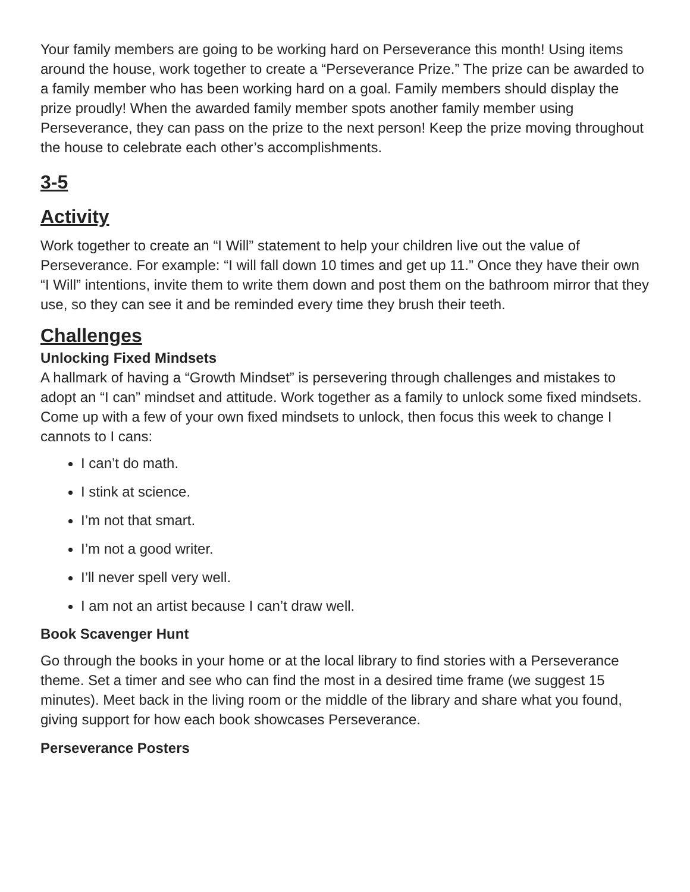Your family members are going to be working hard on Perseverance this month! Using items around the house, work together to create a “Perseverance Prize.” The prize can be awarded to a family member who has been working hard on a goal. Family members should display the prize proudly! When the awarded family member spots another family member using Perseverance, they can pass on the prize to the next person! Keep the prize moving throughout the house to celebrate each other’s accomplishments.
3-5
Activity
Work together to create an “I Will” statement to help your children live out the value of Perseverance. For example: “I will fall down 10 times and get up 11.” Once they have their own “I Will” intentions, invite them to write them down and post them on the bathroom mirror that they use, so they can see it and be reminded every time they brush their teeth.
Challenges
Unlocking Fixed Mindsets
A hallmark of having a “Growth Mindset” is persevering through challenges and mistakes to adopt an “I can” mindset and attitude. Work together as a family to unlock some fixed mindsets. Come up with a few of your own fixed mindsets to unlock, then focus this week to change I cannots to I cans:
I can’t do math.
I stink at science.
I’m not that smart.
I’m not a good writer.
I’ll never spell very well.
I am not an artist because I can’t draw well.
Book Scavenger Hunt
Go through the books in your home or at the local library to find stories with a Perseverance theme. Set a timer and see who can find the most in a desired time frame (we suggest 15 minutes). Meet back in the living room or the middle of the library and share what you found, giving support for how each book showcases Perseverance.
Perseverance Posters